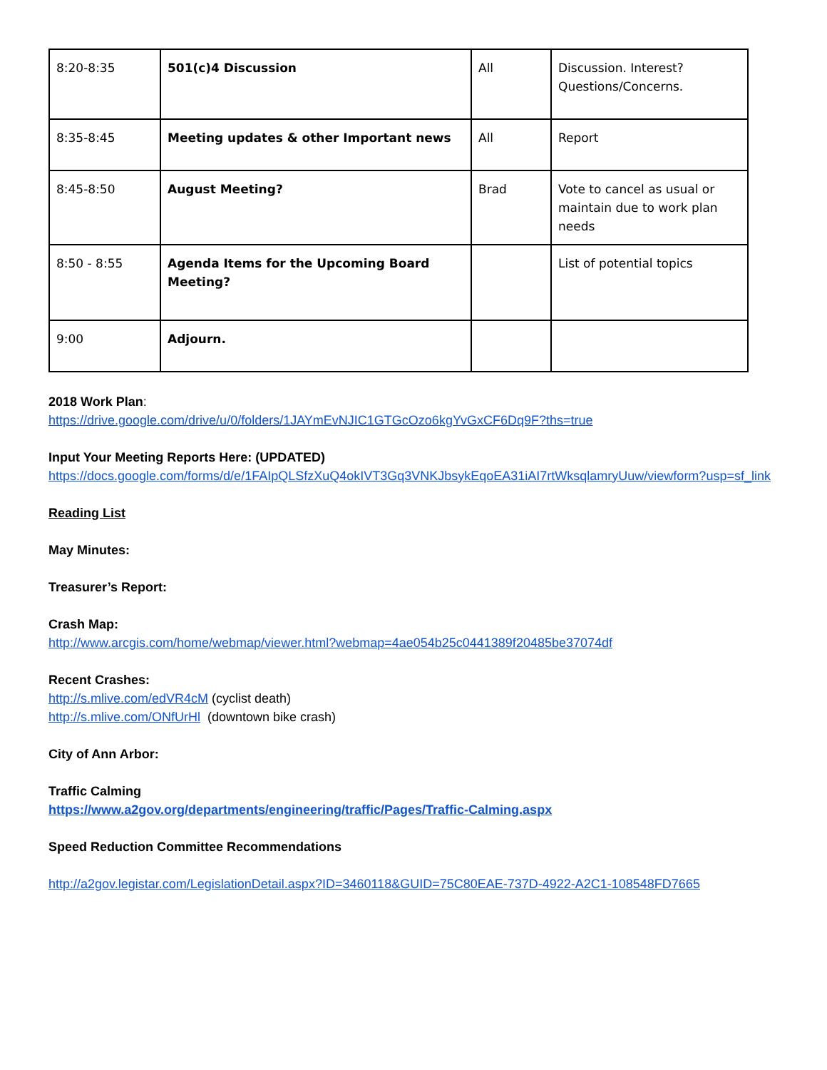| 8:20-8:35 | 501(c)4 Discussion | All | Discussion. Interest? Questions/Concerns. |
| 8:35-8:45 | Meeting updates & other Important news | All | Report |
| 8:45-8:50 | August Meeting? | Brad | Vote to cancel as usual or maintain due to work plan needs |
| 8:50 - 8:55 | Agenda Items for the Upcoming Board Meeting? | | List of potential topics |
| 9:00 | Adjourn. | | |
2018 Work Plan:
https://drive.google.com/drive/u/0/folders/1JAYmEvNJIC1GTGcOzo6kgYvGxCF6Dq9F?ths=true
Input Your Meeting Reports Here: (UPDATED)
https://docs.google.com/forms/d/e/1FAIpQLSfzXuQ4okIVT3Gq3VNKJbsykEqoEA31iAI7rtWksqlamryUuw/viewform?usp=sf_link
Reading List
May Minutes:
Treasurer’s Report:
Crash Map:
http://www.arcgis.com/home/webmap/viewer.html?webmap=4ae054b25c0441389f20485be37074df
Recent Crashes:
http://s.mlive.com/edVR4cM (cyclist death)
http://s.mlive.com/ONfUrHl (downtown bike crash)
City of Ann Arbor:
Traffic Calming
https://www.a2gov.org/departments/engineering/traffic/Pages/Traffic-Calming.aspx
Speed Reduction Committee Recommendations
http://a2gov.legistar.com/LegislationDetail.aspx?ID=3460118&GUID=75C80EAE-737D-4922-A2C1-108548FD7665